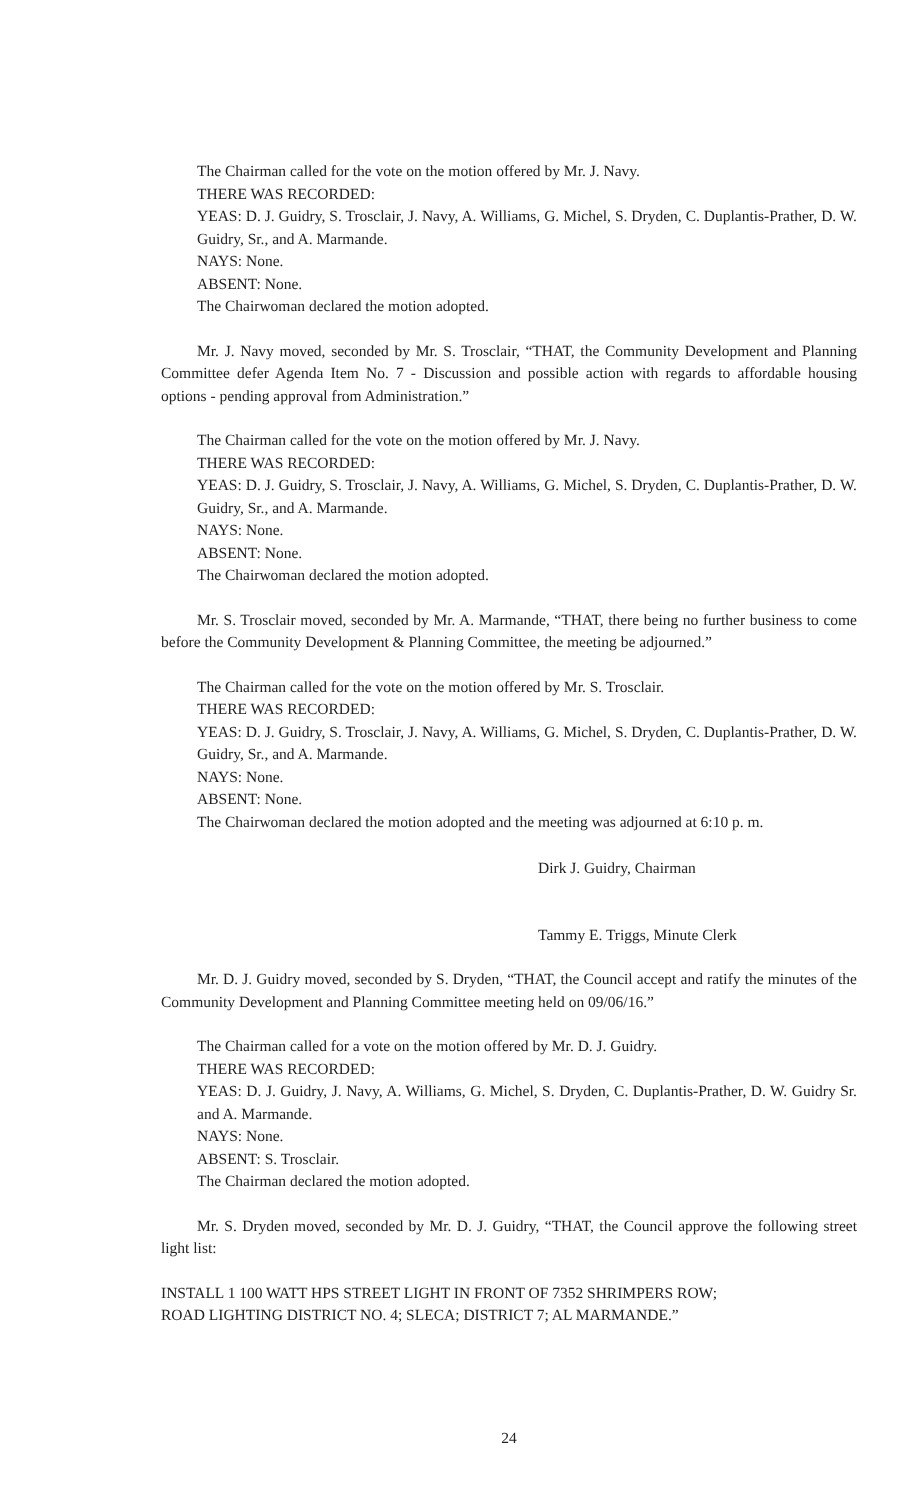The Chairman called for the vote on the motion offered by Mr. J. Navy.
THERE WAS RECORDED:
YEAS: D. J. Guidry, S. Trosclair, J. Navy, A. Williams, G. Michel, S. Dryden, C. Duplantis-Prather, D. W. Guidry, Sr., and A. Marmande.
NAYS: None.
ABSENT: None.
The Chairwoman declared the motion adopted.
Mr. J. Navy moved, seconded by Mr. S. Trosclair, “THAT, the Community Development and Planning Committee defer Agenda Item No. 7 - Discussion and possible action with regards to affordable housing options - pending approval from Administration.”
The Chairman called for the vote on the motion offered by Mr. J. Navy.
THERE WAS RECORDED:
YEAS: D. J. Guidry, S. Trosclair, J. Navy, A. Williams, G. Michel, S. Dryden, C. Duplantis-Prather, D. W. Guidry, Sr., and A. Marmande.
NAYS: None.
ABSENT: None.
The Chairwoman declared the motion adopted.
Mr. S. Trosclair moved, seconded by Mr. A. Marmande, “THAT, there being no further business to come before the Community Development & Planning Committee, the meeting be adjourned.”
The Chairman called for the vote on the motion offered by Mr. S. Trosclair.
THERE WAS RECORDED:
YEAS: D. J. Guidry, S. Trosclair, J. Navy, A. Williams, G. Michel, S. Dryden, C. Duplantis-Prather, D. W. Guidry, Sr., and A. Marmande.
NAYS: None.
ABSENT: None.
The Chairwoman declared the motion adopted and the meeting was adjourned at 6:10 p. m.
Dirk J. Guidry, Chairman
Tammy E. Triggs, Minute Clerk
Mr. D. J. Guidry moved, seconded by S. Dryden, “THAT, the Council accept and ratify the minutes of the Community Development and Planning Committee meeting held on 09/06/16.”
The Chairman called for a vote on the motion offered by Mr. D. J. Guidry.
THERE WAS RECORDED:
YEAS: D. J. Guidry, J. Navy, A. Williams, G. Michel, S. Dryden, C. Duplantis-Prather, D. W. Guidry Sr. and A. Marmande.
NAYS: None.
ABSENT: S. Trosclair.
The Chairman declared the motion adopted.
Mr. S. Dryden moved, seconded by Mr. D. J. Guidry, “THAT, the Council approve the following street light list:
INSTALL 1 100 WATT HPS STREET LIGHT IN FRONT OF 7352 SHRIMPERS ROW;
ROAD LIGHTING DISTRICT NO. 4; SLECA; DISTRICT 7; AL MARMANDE.”
24